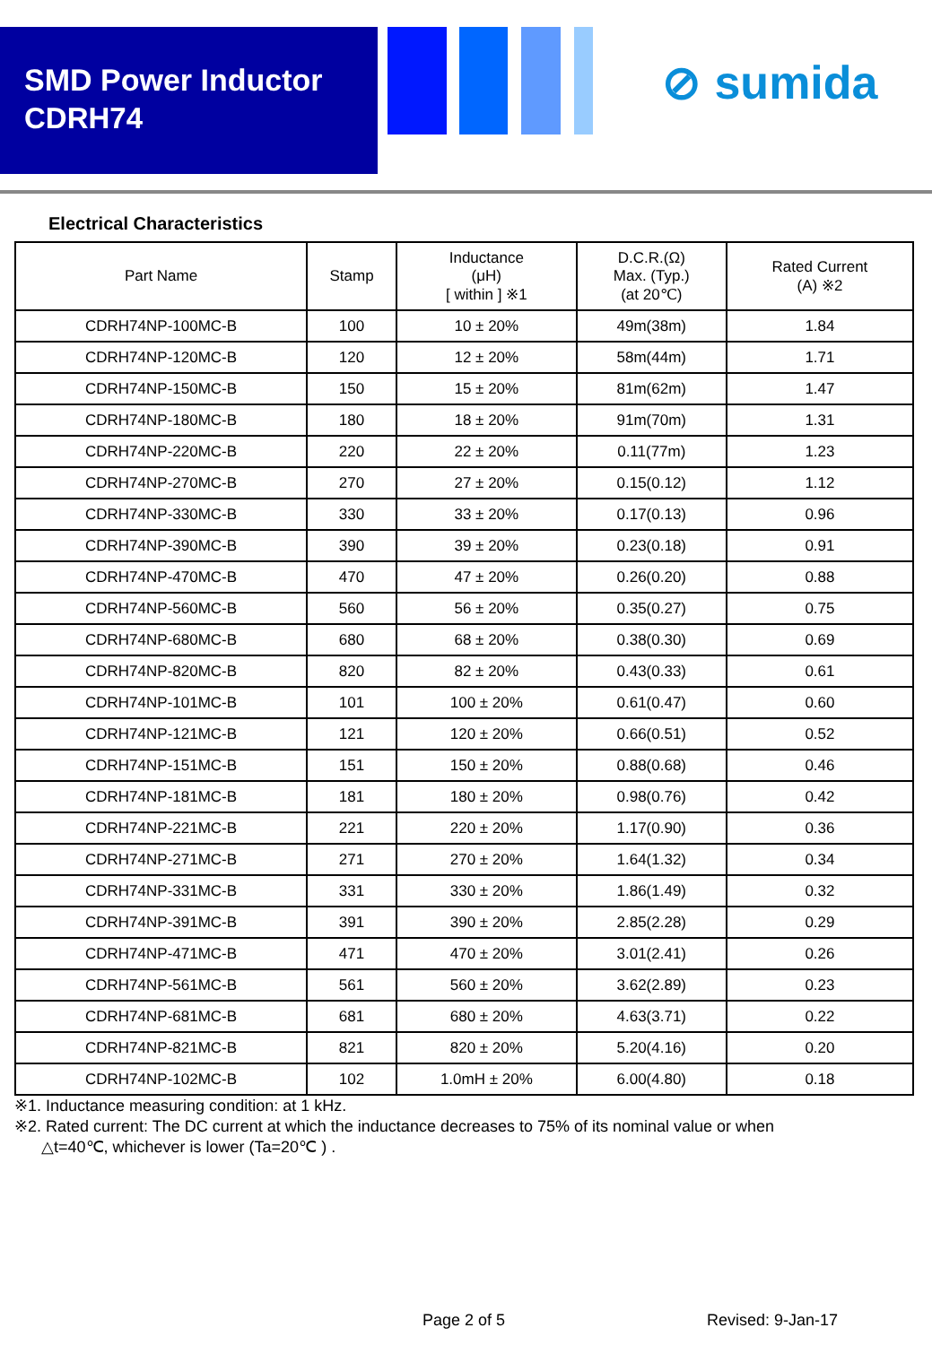SMD Power Inductor
CDRH74
⊘ sumida
Electrical Characteristics
| Part Name | Stamp | Inductance (μH) [ within ] ※1 | D.C.R.(Ω) Max. (Typ.) (at 20℃) | Rated Current (A) ※2 |
| --- | --- | --- | --- | --- |
| CDRH74NP-100MC-B | 100 | 10 ± 20% | 49m(38m) | 1.84 |
| CDRH74NP-120MC-B | 120 | 12 ± 20% | 58m(44m) | 1.71 |
| CDRH74NP-150MC-B | 150 | 15 ± 20% | 81m(62m) | 1.47 |
| CDRH74NP-180MC-B | 180 | 18 ± 20% | 91m(70m) | 1.31 |
| CDRH74NP-220MC-B | 220 | 22 ± 20% | 0.11(77m) | 1.23 |
| CDRH74NP-270MC-B | 270 | 27 ± 20% | 0.15(0.12) | 1.12 |
| CDRH74NP-330MC-B | 330 | 33 ± 20% | 0.17(0.13) | 0.96 |
| CDRH74NP-390MC-B | 390 | 39 ± 20% | 0.23(0.18) | 0.91 |
| CDRH74NP-470MC-B | 470 | 47 ± 20% | 0.26(0.20) | 0.88 |
| CDRH74NP-560MC-B | 560 | 56 ± 20% | 0.35(0.27) | 0.75 |
| CDRH74NP-680MC-B | 680 | 68 ± 20% | 0.38(0.30) | 0.69 |
| CDRH74NP-820MC-B | 820 | 82 ± 20% | 0.43(0.33) | 0.61 |
| CDRH74NP-101MC-B | 101 | 100 ± 20% | 0.61(0.47) | 0.60 |
| CDRH74NP-121MC-B | 121 | 120 ± 20% | 0.66(0.51) | 0.52 |
| CDRH74NP-151MC-B | 151 | 150 ± 20% | 0.88(0.68) | 0.46 |
| CDRH74NP-181MC-B | 181 | 180 ± 20% | 0.98(0.76) | 0.42 |
| CDRH74NP-221MC-B | 221 | 220 ± 20% | 1.17(0.90) | 0.36 |
| CDRH74NP-271MC-B | 271 | 270 ± 20% | 1.64(1.32) | 0.34 |
| CDRH74NP-331MC-B | 331 | 330 ± 20% | 1.86(1.49) | 0.32 |
| CDRH74NP-391MC-B | 391 | 390 ± 20% | 2.85(2.28) | 0.29 |
| CDRH74NP-471MC-B | 471 | 470 ± 20% | 3.01(2.41) | 0.26 |
| CDRH74NP-561MC-B | 561 | 560 ± 20% | 3.62(2.89) | 0.23 |
| CDRH74NP-681MC-B | 681 | 680 ± 20% | 4.63(3.71) | 0.22 |
| CDRH74NP-821MC-B | 821 | 820 ± 20% | 5.20(4.16) | 0.20 |
| CDRH74NP-102MC-B | 102 | 1.0mH ± 20% | 6.00(4.80) | 0.18 |
※1. Inductance measuring condition: at 1 kHz.
※2. Rated current: The DC current at which the inductance decreases to 75% of its nominal value or when
△t=40℃, whichever is lower (Ta=20℃ ) .
Page 2 of 5 Revised: 9-Jan-17